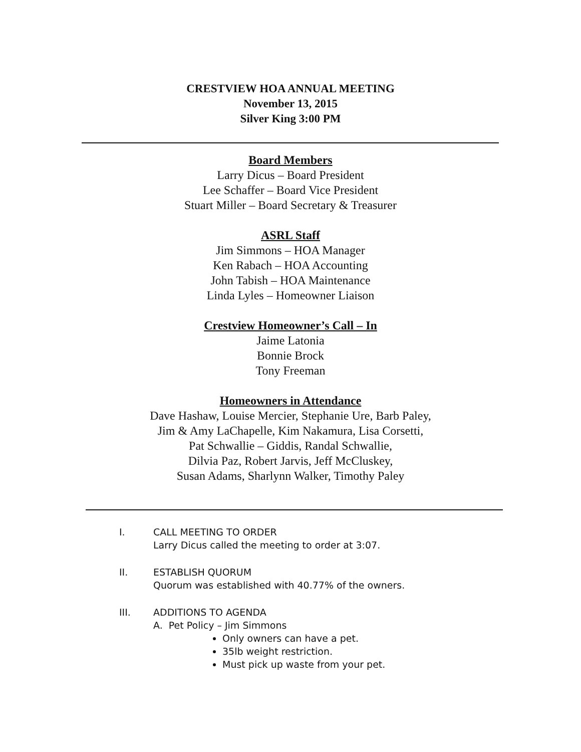CRESTVIEW HOA ANNUAL MEETING
November 13, 2015
Silver King 3:00 PM
Board Members
Larry Dicus – Board President
Lee Schaffer – Board Vice President
Stuart Miller – Board Secretary & Treasurer
ASRL Staff
Jim Simmons – HOA Manager
Ken Rabach – HOA Accounting
John Tabish – HOA Maintenance
Linda Lyles – Homeowner Liaison
Crestview Homeowner’s Call – In
Jaime Latonia
Bonnie Brock
Tony Freeman
Homeowners in Attendance
Dave Hashaw, Louise Mercier, Stephanie Ure, Barb Paley,
Jim & Amy LaChapelle, Kim Nakamura, Lisa Corsetti,
Pat Schwallie – Giddis, Randal Schwallie,
Dilvia Paz, Robert Jarvis, Jeff McCluskey,
Susan Adams, Sharlynn Walker, Timothy Paley
I. CALL MEETING TO ORDER
Larry Dicus called the meeting to order at 3:07.
II. ESTABLISH QUORUM
Quorum was established with 40.77% of the owners.
III. ADDITIONS TO AGENDA
A. Pet Policy – Jim Simmons
Only owners can have a pet.
35lb weight restriction.
Must pick up waste from your pet.